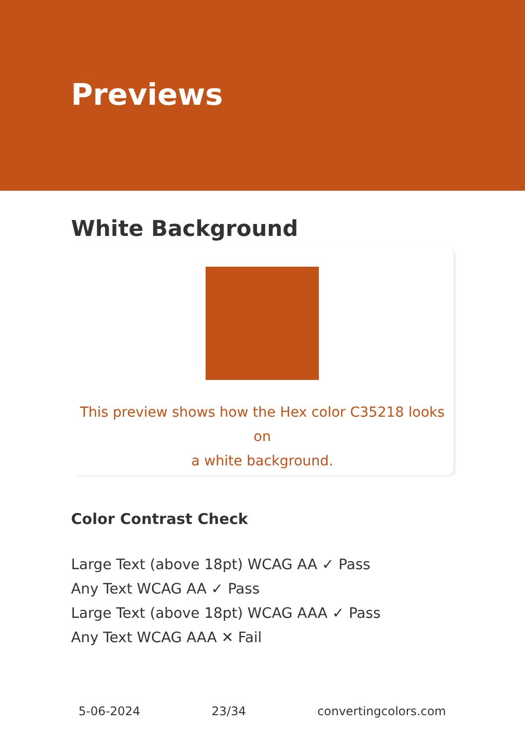Previews
White Background
This preview shows how the Hex color C35218 looks on
a white background.
Color Contrast Check
Large Text (above 18pt) WCAG AA ✓ Pass
Any Text WCAG AA ✓ Pass
Large Text (above 18pt) WCAG AAA ✓ Pass
Any Text WCAG AAA ✕ Fail
5-06-2024 23/34 convertingcolors.com